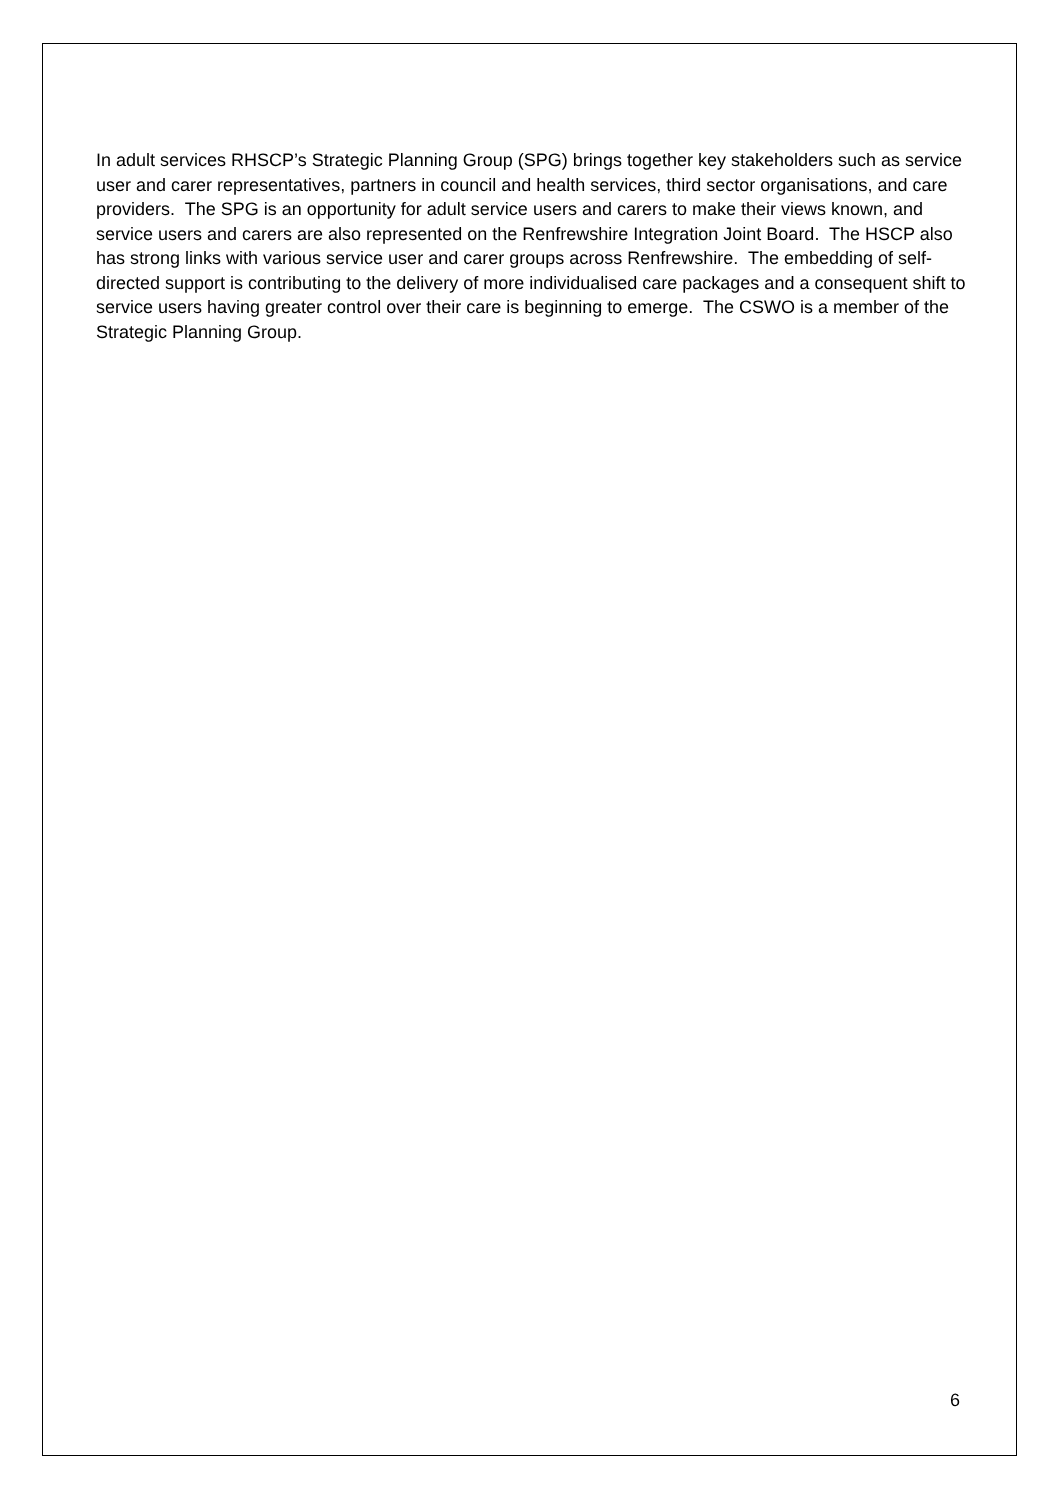In adult services RHSCP’s Strategic Planning Group (SPG) brings together key stakeholders such as service user and carer representatives, partners in council and health services, third sector organisations, and care providers. The SPG is an opportunity for adult service users and carers to make their views known, and service users and carers are also represented on the Renfrewshire Integration Joint Board. The HSCP also has strong links with various service user and carer groups across Renfrewshire. The embedding of self-directed support is contributing to the delivery of more individualised care packages and a consequent shift to service users having greater control over their care is beginning to emerge. The CSWO is a member of the Strategic Planning Group.
6